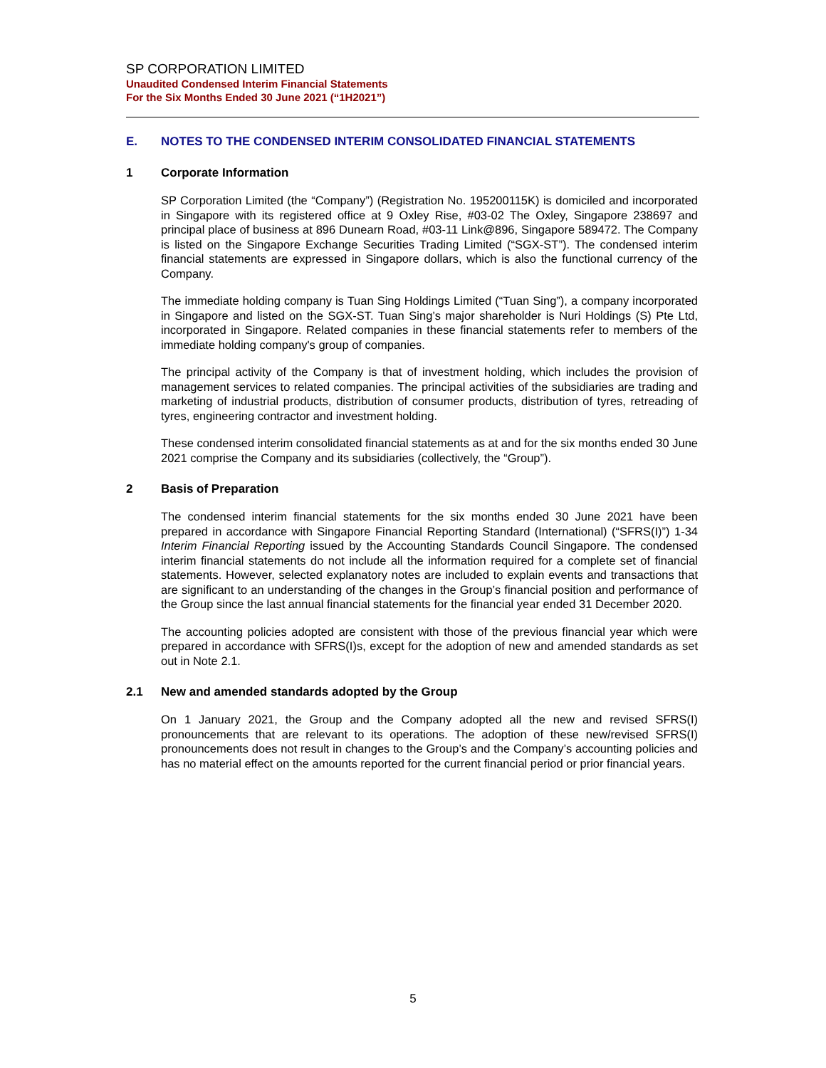SP CORPORATION LIMITED
Unaudited Condensed Interim Financial Statements
For the Six Months Ended 30 June 2021 (“1H2021”)
E. NOTES TO THE CONDENSED INTERIM CONSOLIDATED FINANCIAL STATEMENTS
1 Corporate Information
SP Corporation Limited (the “Company”) (Registration No. 195200115K) is domiciled and incorporated in Singapore with its registered office at 9 Oxley Rise, #03-02 The Oxley, Singapore 238697 and principal place of business at 896 Dunearn Road, #03-11 Link@896, Singapore 589472. The Company is listed on the Singapore Exchange Securities Trading Limited (“SGX-ST”). The condensed interim financial statements are expressed in Singapore dollars, which is also the functional currency of the Company.
The immediate holding company is Tuan Sing Holdings Limited (“Tuan Sing”), a company incorporated in Singapore and listed on the SGX-ST. Tuan Sing’s major shareholder is Nuri Holdings (S) Pte Ltd, incorporated in Singapore. Related companies in these financial statements refer to members of the immediate holding company's group of companies.
The principal activity of the Company is that of investment holding, which includes the provision of management services to related companies. The principal activities of the subsidiaries are trading and marketing of industrial products, distribution of consumer products, distribution of tyres, retreading of tyres, engineering contractor and investment holding.
These condensed interim consolidated financial statements as at and for the six months ended 30 June 2021 comprise the Company and its subsidiaries (collectively, the “Group”).
2 Basis of Preparation
The condensed interim financial statements for the six months ended 30 June 2021 have been prepared in accordance with Singapore Financial Reporting Standard (International) (“SFRS(I)”) 1-34 Interim Financial Reporting issued by the Accounting Standards Council Singapore. The condensed interim financial statements do not include all the information required for a complete set of financial statements. However, selected explanatory notes are included to explain events and transactions that are significant to an understanding of the changes in the Group’s financial position and performance of the Group since the last annual financial statements for the financial year ended 31 December 2020.
The accounting policies adopted are consistent with those of the previous financial year which were prepared in accordance with SFRS(I)s, except for the adoption of new and amended standards as set out in Note 2.1.
2.1 New and amended standards adopted by the Group
On 1 January 2021, the Group and the Company adopted all the new and revised SFRS(I) pronouncements that are relevant to its operations. The adoption of these new/revised SFRS(I) pronouncements does not result in changes to the Group’s and the Company’s accounting policies and has no material effect on the amounts reported for the current financial period or prior financial years.
5